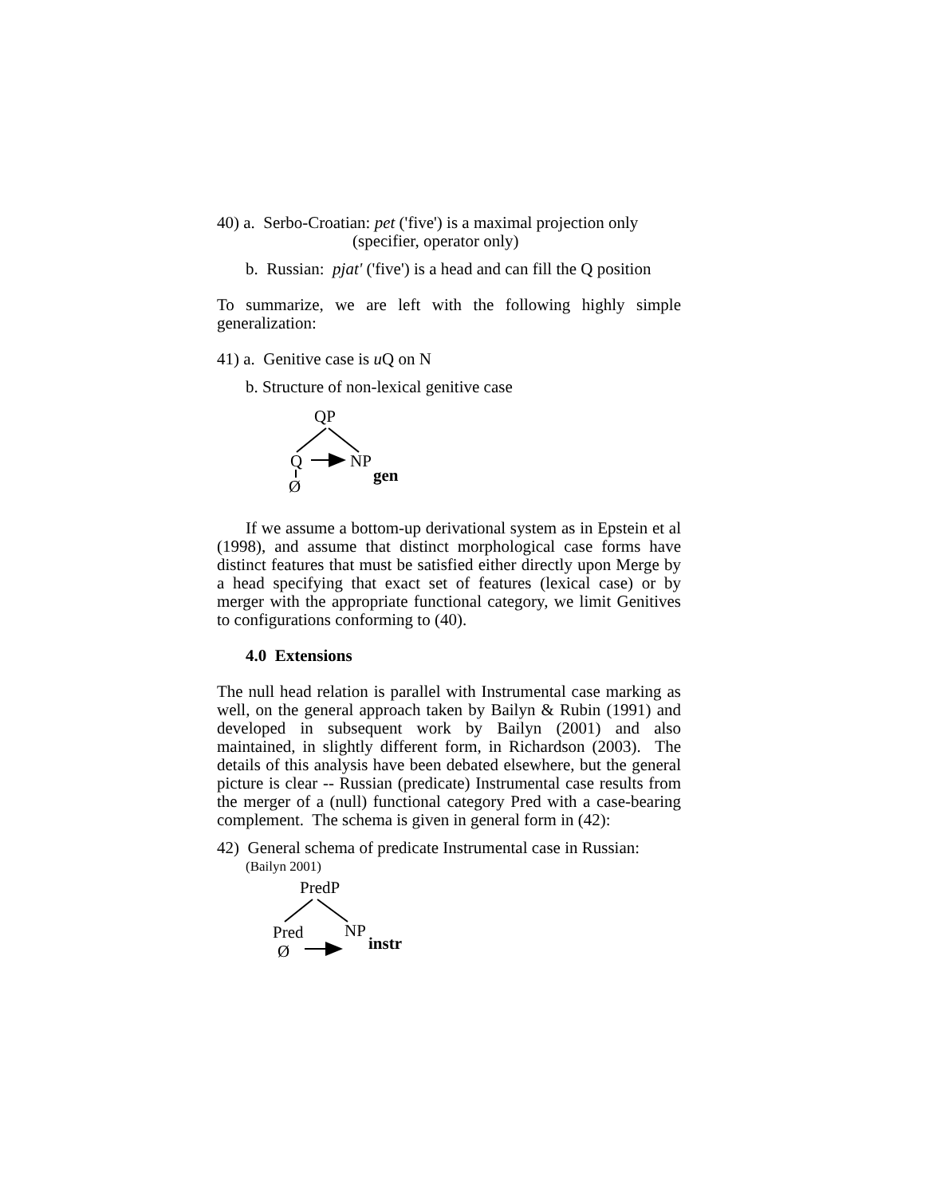40) a. Serbo-Croatian: pet ('five') is a maximal projection only
(specifier, operator only)
b. Russian: pjat' ('five') is a head and can fill the Q position
To summarize, we are left with the following highly simple generalization:
41) a. Genitive case is u Q on N
b. Structure of non-lexical genitive case
QP
Q NP
gen
Ø
If we assume a bottom-up derivational system as in Epstein et al (1998), and assume that distinct morphological case forms have distinct features that must be satisfied either directly upon Merge by a head specifying that exact set of features (lexical case) or by merger with the appropriate functional category, we limit Genitives to configurations conforming to (40).
4.0 Extensions
The null head relation is parallel with Instrumental case marking as well, on the general approach taken by Bailyn & Rubin (1991) and developed in subsequent work by Bailyn (2001) and also maintained, in slightly different form, in Richardson (2003). The details of this analysis have been debated elsewhere, but the general picture is clear -- Russian (predicate) Instrumental case results from the merger of a (null) functional category Pred with a case-bearing complement. The schema is given in general form in (42):
42) General schema of predicate Instrumental case in Russian:
(Bailyn 2001)
PredP
Pred NP
instr Ø